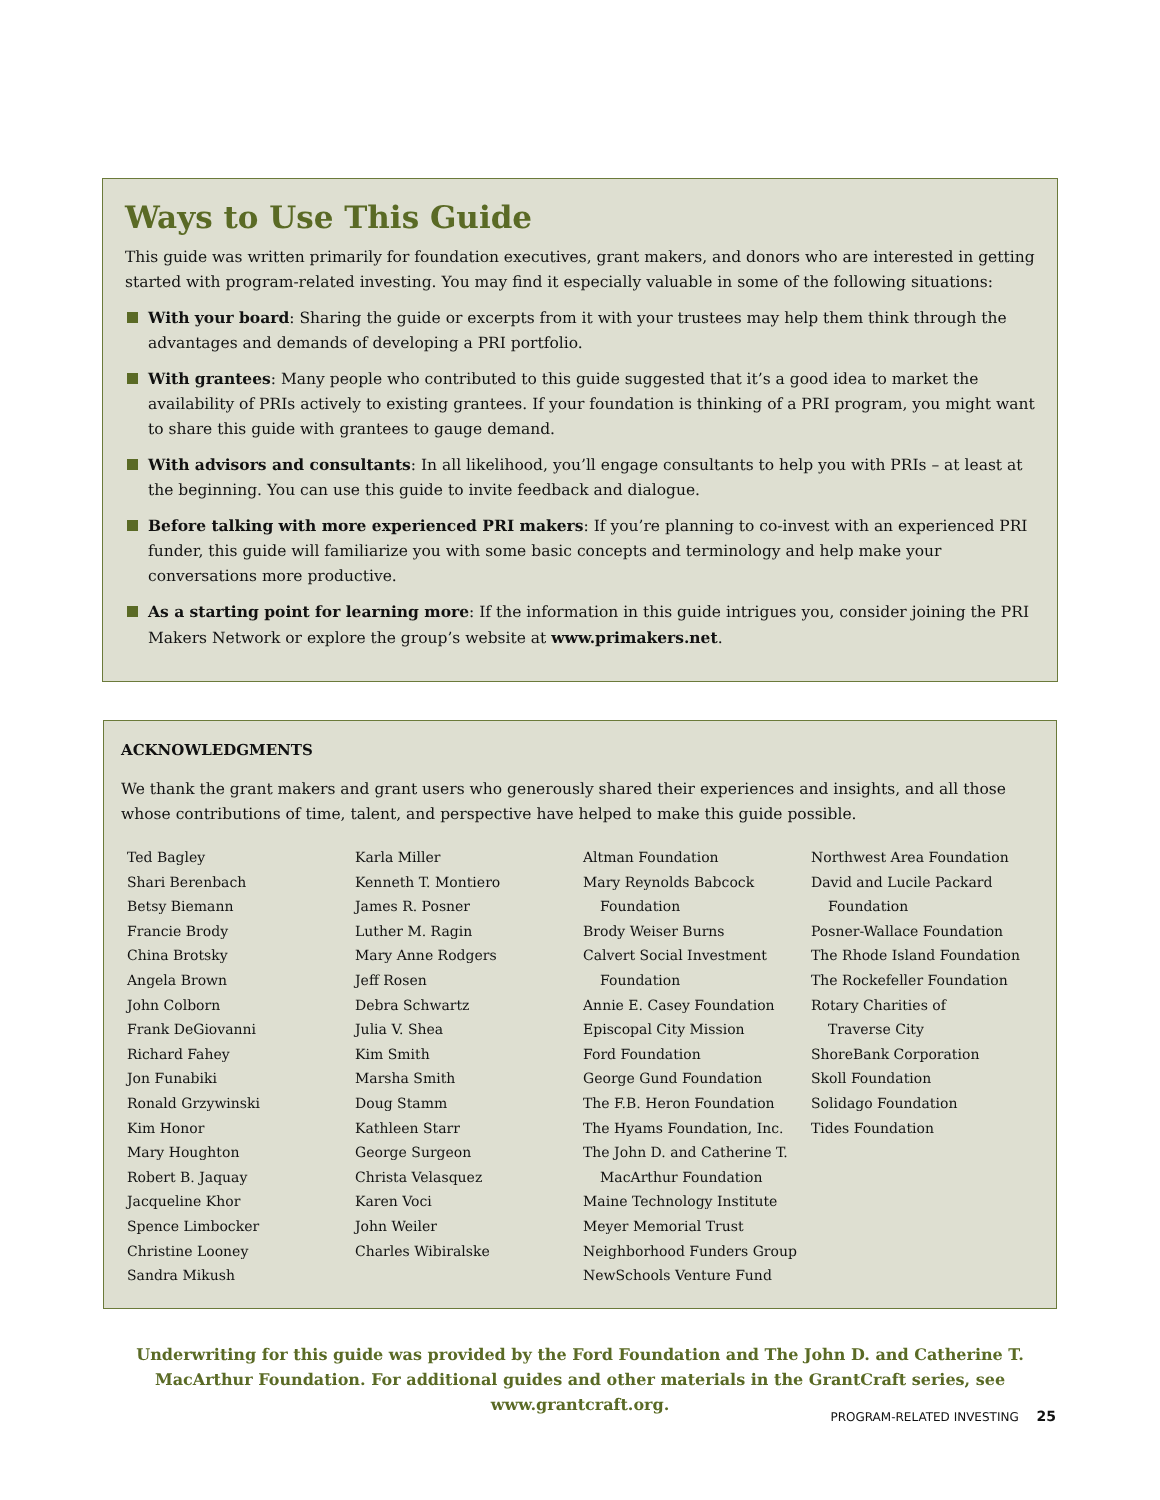Ways to Use This Guide
This guide was written primarily for foundation executives, grant makers, and donors who are interested in getting started with program-related investing. You may find it especially valuable in some of the following situations:
With your board: Sharing the guide or excerpts from it with your trustees may help them think through the advantages and demands of developing a PRI portfolio.
With grantees: Many people who contributed to this guide suggested that it’s a good idea to market the availability of PRIs actively to existing grantees. If your foundation is thinking of a PRI program, you might want to share this guide with grantees to gauge demand.
With advisors and consultants: In all likelihood, you’ll engage consultants to help you with PRIs – at least at the beginning. You can use this guide to invite feedback and dialogue.
Before talking with more experienced PRI makers: If you’re planning to co-invest with an experienced PRI funder, this guide will familiarize you with some basic concepts and terminology and help make your conversations more productive.
As a starting point for learning more: If the information in this guide intrigues you, consider joining the PRI Makers Network or explore the group’s website at www.primakers.net.
ACKNOWLEDGMENTS
We thank the grant makers and grant users who generously shared their experiences and insights, and all those whose contributions of time, talent, and perspective have helped to make this guide possible.
Ted Bagley
Shari Berenbach
Betsy Biemann
Francie Brody
China Brotsky
Angela Brown
John Colborn
Frank DeGiovanni
Richard Fahey
Jon Funabiki
Ronald Grzywinski
Kim Honor
Mary Houghton
Robert B. Jaquay
Jacqueline Khor
Spence Limbocker
Christine Looney
Sandra Mikush
Karla Miller
Kenneth T. Montiero
James R. Posner
Luther M. Ragin
Mary Anne Rodgers
Jeff Rosen
Debra Schwartz
Julia V. Shea
Kim Smith
Marsha Smith
Doug Stamm
Kathleen Starr
George Surgeon
Christa Velasquez
Karen Voci
John Weiler
Charles Wibiralske
Altman Foundation
Mary Reynolds Babcock
Foundation
Brody Weiser Burns
Calvert Social Investment
Foundation
Annie E. Casey Foundation
Episcopal City Mission
Ford Foundation
George Gund Foundation
The F.B. Heron Foundation
The Hyams Foundation, Inc.
The John D. and Catherine T.
MacArthur Foundation
Maine Technology Institute
Meyer Memorial Trust
Neighborhood Funders Group
NewSchools Venture Fund
Northwest Area Foundation
David and Lucile Packard
Foundation
Posner-Wallace Foundation
The Rhode Island Foundation
The Rockefeller Foundation
Rotary Charities of
Traverse City
ShoreBank Corporation
Skoll Foundation
Solidago Foundation
Tides Foundation
Underwriting for this guide was provided by the Ford Foundation and The John D. and Catherine T. MacArthur Foundation. For additional guides and other materials in the GrantCraft series, see www.grantcraft.org.
PROGRAM-RELATED INVESTING 25